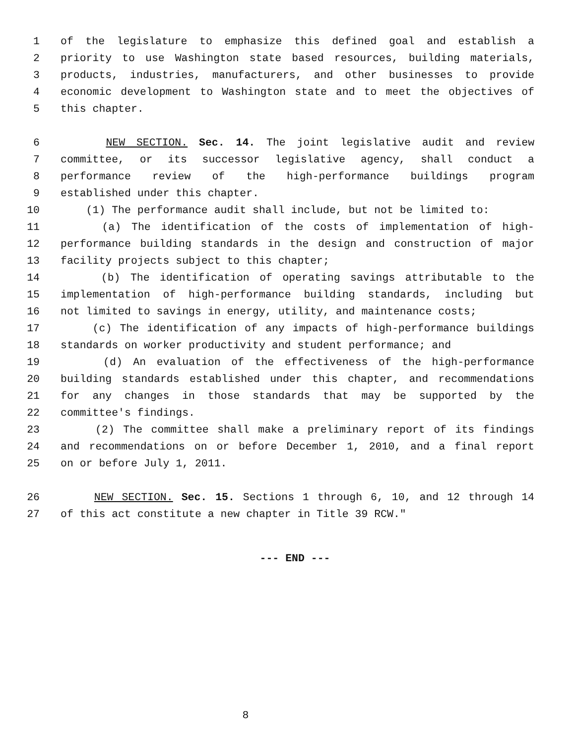1 of the legislature to emphasize this defined goal and establish a
2 priority to use Washington state based resources, building materials,
3 products, industries, manufacturers, and other businesses to provide
4 economic development to Washington state and to meet the objectives of
5 this chapter.
6 NEW SECTION. Sec. 14. The joint legislative audit and review
7 committee, or its successor legislative agency, shall conduct a
8 performance review of the high-performance buildings program
9 established under this chapter.
10 (1) The performance audit shall include, but not be limited to:
11 (a) The identification of the costs of implementation of high-
12 performance building standards in the design and construction of major
13 facility projects subject to this chapter;
14 (b) The identification of operating savings attributable to the
15 implementation of high-performance building standards, including but
16 not limited to savings in energy, utility, and maintenance costs;
17 (c) The identification of any impacts of high-performance buildings
18 standards on worker productivity and student performance; and
19 (d) An evaluation of the effectiveness of the high-performance
20 building standards established under this chapter, and recommendations
21 for any changes in those standards that may be supported by the
22 committee's findings.
23 (2) The committee shall make a preliminary report of its findings
24 and recommendations on or before December 1, 2010, and a final report
25 on or before July 1, 2011.
26 NEW SECTION. Sec. 15. Sections 1 through 6, 10, and 12 through 14
27 of this act constitute a new chapter in Title 39 RCW."
--- END ---
8